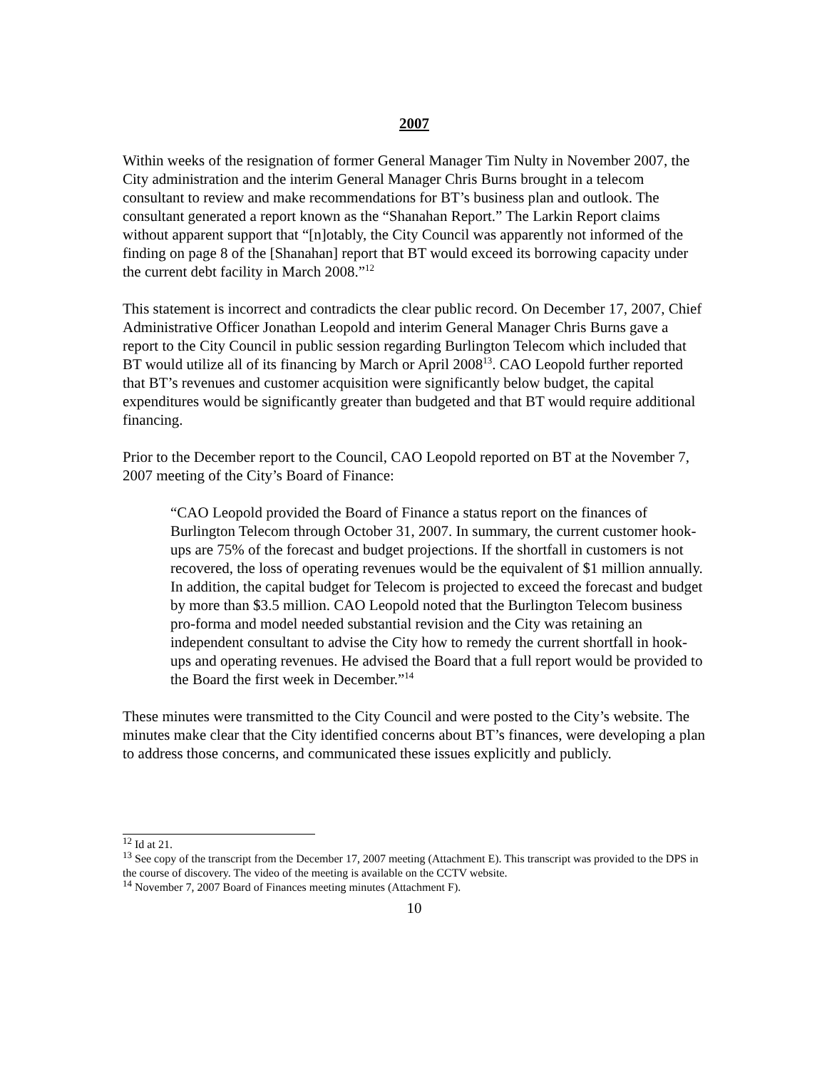2007
Within weeks of the resignation of former General Manager Tim Nulty in November 2007, the City administration and the interim General Manager Chris Burns brought in a telecom consultant to review and make recommendations for BT’s business plan and outlook. The consultant generated a report known as the “Shanahan Report.” The Larkin Report claims without apparent support that “[n]otably, the City Council was apparently not informed of the finding on page 8 of the [Shanahan] report that BT would exceed its borrowing capacity under the current debt facility in March 2008.”<sup>12</sup>
This statement is incorrect and contradicts the clear public record. On December 17, 2007, Chief Administrative Officer Jonathan Leopold and interim General Manager Chris Burns gave a report to the City Council in public session regarding Burlington Telecom which included that BT would utilize all of its financing by March or April 2008<sup>13</sup>. CAO Leopold further reported that BT’s revenues and customer acquisition were significantly below budget, the capital expenditures would be significantly greater than budgeted and that BT would require additional financing.
Prior to the December report to the Council, CAO Leopold reported on BT at the November 7, 2007 meeting of the City’s Board of Finance:
“CAO Leopold provided the Board of Finance a status report on the finances of Burlington Telecom through October 31, 2007. In summary, the current customer hook-ups are 75% of the forecast and budget projections. If the shortfall in customers is not recovered, the loss of operating revenues would be the equivalent of $1 million annually. In addition, the capital budget for Telecom is projected to exceed the forecast and budget by more than $3.5 million. CAO Leopold noted that the Burlington Telecom business pro-forma and model needed substantial revision and the City was retaining an independent consultant to advise the City how to remedy the current shortfall in hook-ups and operating revenues. He advised the Board that a full report would be provided to the Board the first week in December.”<sup>14</sup>
These minutes were transmitted to the City Council and were posted to the City’s website. The minutes make clear that the City identified concerns about BT’s finances, were developing a plan to address those concerns, and communicated these issues explicitly and publicly.
<sup>12</sup> Id at 21.
<sup>13</sup> See copy of the transcript from the December 17, 2007 meeting (Attachment E). This transcript was provided to the DPS in the course of discovery. The video of the meeting is available on the CCTV website.
<sup>14</sup> November 7, 2007 Board of Finances meeting minutes (Attachment F).
10